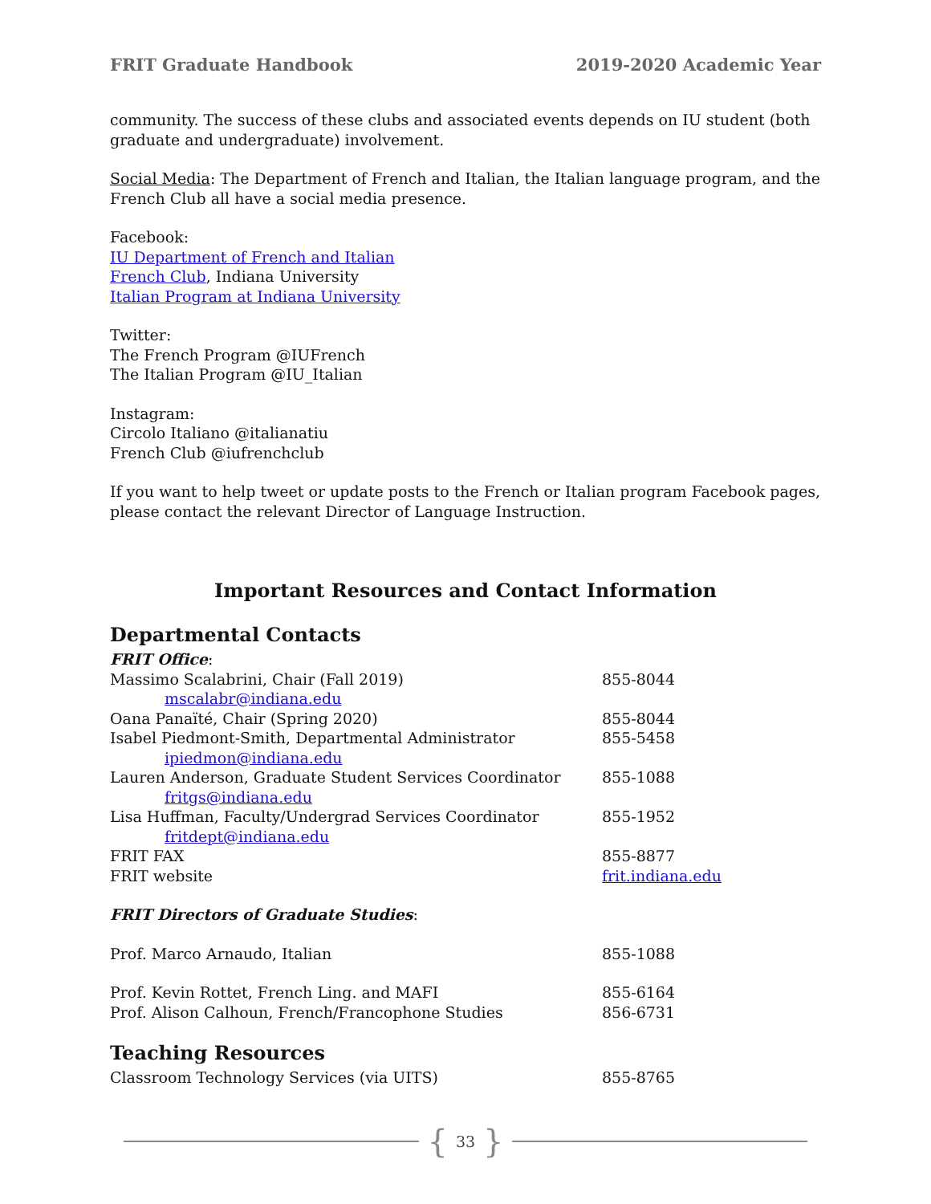FRIT Graduate Handbook 2019-2020 Academic Year
community. The success of these clubs and associated events depends on IU student (both graduate and undergraduate) involvement.
Social Media: The Department of French and Italian, the Italian language program, and the French Club all have a social media presence.
Facebook:
IU Department of French and Italian
French Club, Indiana University
Italian Program at Indiana University
Twitter:
The French Program @IUFrench
The Italian Program @IU_Italian
Instagram:
Circolo Italiano @italianatiu
French Club @iufrenchclub
If you want to help tweet or update posts to the French or Italian program Facebook pages, please contact the relevant Director of Language Instruction.
Important Resources and Contact Information
Departmental Contacts
| FRIT Office : | |
| Massimo Scalabrini, Chair (Fall 2019) | 855-8044 |
| mscalabr@indiana.edu | |
| Oana Panaïté, Chair (Spring 2020) | 855-8044 |
| Isabel Piedmont-Smith, Departmental Administrator | 855-5458 |
| ipiedmon@indiana.edu | |
| Lauren Anderson, Graduate Student Services Coordinator | 855-1088 |
| fritgs@indiana.edu | |
| Lisa Huffman, Faculty/Undergrad Services Coordinator | 855-1952 |
| fritdept@indiana.edu | |
| FRIT FAX | 855-8877 |
| FRIT website | frit.indiana.edu |
| FRIT Directors of Graduate Studies : | |
| Prof. Marco Arnaudo, Italian | 855-1088 |
| Prof. Kevin Rottet, French Ling. and MAFI | 855-6164 |
| Prof. Alison Calhoun, French/Francophone Studies | 856-6731 |
Teaching Resources
| Classroom Technology Services (via UITS) | 855-8765 |
{ 33 }